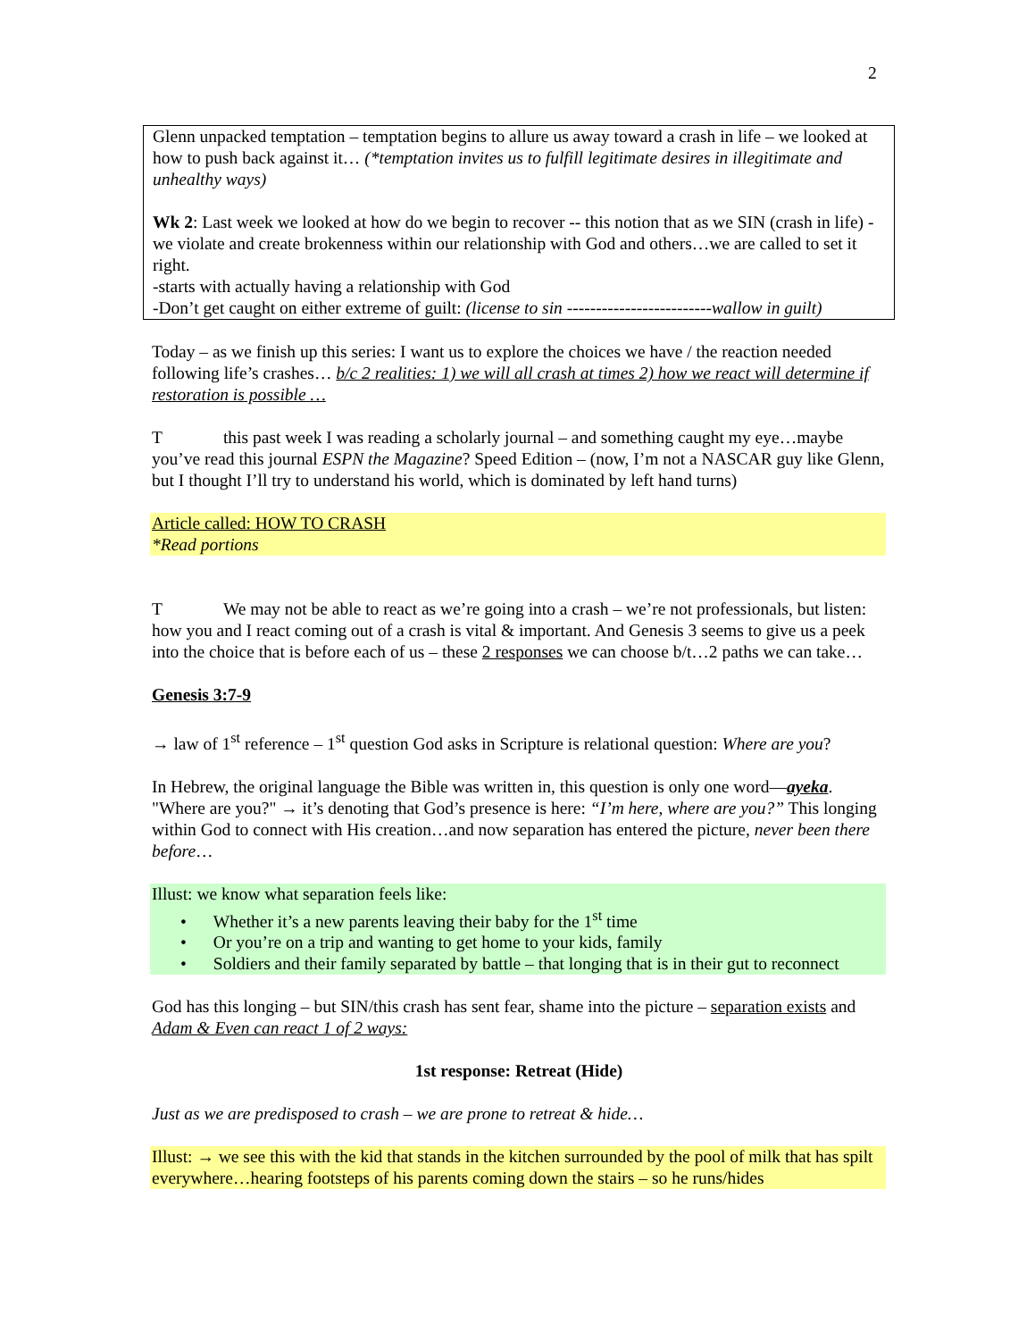2
Glenn unpacked temptation – temptation begins to allure us away toward a crash in life – we looked at how to push back against it… (*temptation invites us to fulfill legitimate desires in illegitimate and unhealthy ways)
Wk 2: Last week we looked at how do we begin to recover -- this notion that as we SIN (crash in life) - we violate and create brokenness within our relationship with God and others…we are called to set it right.
-starts with actually having a relationship with God
-Don’t get caught on either extreme of guilt: (license to sin -------------------------wallow in guilt)
Today – as we finish up this series: I want us to explore the choices we have / the reaction needed following life’s crashes… b/c 2 realities: 1) we will all crash at times 2) how we react will determine if restoration is possible …
T this past week I was reading a scholarly journal – and something caught my eye…maybe you’ve read this journal ESPN the Magazine? Speed Edition – (now, I’m not a NASCAR guy like Glenn, but I thought I’ll try to understand his world, which is dominated by left hand turns)
Article called: HOW TO CRASH
*Read portions
T We may not be able to react as we’re going into a crash – we’re not professionals, but listen: how you and I react coming out of a crash is vital & important. And Genesis 3 seems to give us a peek into the choice that is before each of us – these 2 responses we can choose b/t…2 paths we can take…
Genesis 3:7-9
→ law of 1<sup>st</sup> reference – 1<sup>st</sup> question God asks in Scripture is relational question: Where are you?
In Hebrew, the original language the Bible was written in, this question is only one word—ayeka. "Where are you?" → it’s denoting that God’s presence is here: “I’m here, where are you?” This longing within God to connect with His creation…and now separation has entered the picture, never been there before…
Illust: we know what separation feels like:
• Whether it’s a new parents leaving their baby for the 1<sup>st</sup> time
• Or you’re on a trip and wanting to get home to your kids, family
• Soldiers and their family separated by battle – that longing that is in their gut to reconnect
God has this longing – but SIN/this crash has sent fear, shame into the picture – separation exists and Adam & Even can react 1 of 2 ways:
1st response: Retreat (Hide)
Just as we are predisposed to crash – we are prone to retreat & hide…
Illust: → we see this with the kid that stands in the kitchen surrounded by the pool of milk that has spilt everywhere…hearing footsteps of his parents coming down the stairs – so he runs/hides